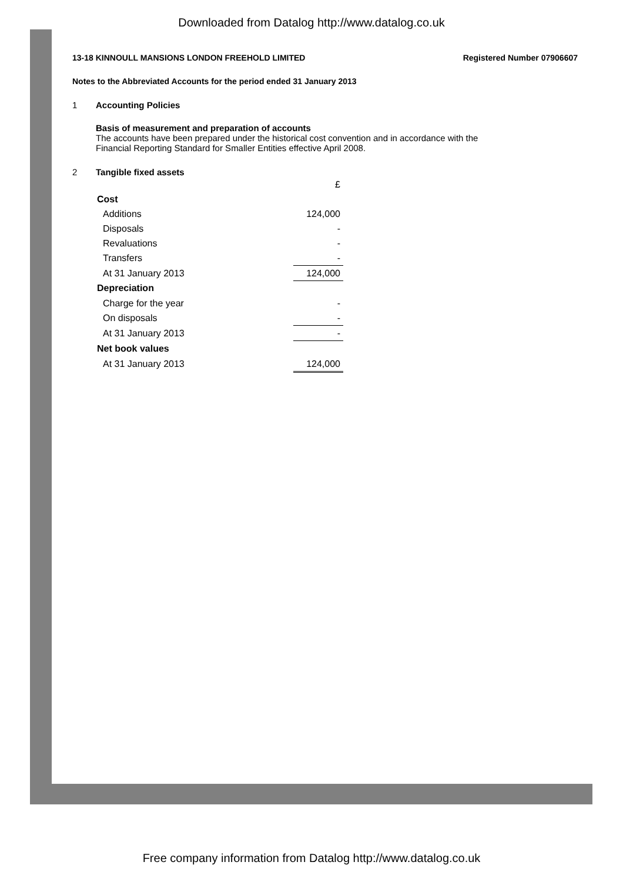Downloaded from Datalog http://www.datalog.co.uk
13-18 KINNOULL MANSIONS LONDON FREEHOLD LIMITED Registered Number 07906607
Notes to the Abbreviated Accounts for the period ended 31 January 2013
1 Accounting Policies
Basis of measurement and preparation of accounts
The accounts have been prepared under the historical cost convention and in accordance with the
Financial Reporting Standard for Smaller Entities effective April 2008.
2 Tangible fixed assets
| | £ |
| Cost | |
| Additions | 124,000 |
| Disposals | - |
| Revaluations | - |
| Transfers | - |
| At 31 January 2013 | 124,000 |
| Depreciation | |
| Charge for the year | - |
| On disposals | - |
| At 31 January 2013 | - |
| Net book values | |
| At 31 January 2013 | 124,000 |
Free company information from Datalog http://www.datalog.co.uk